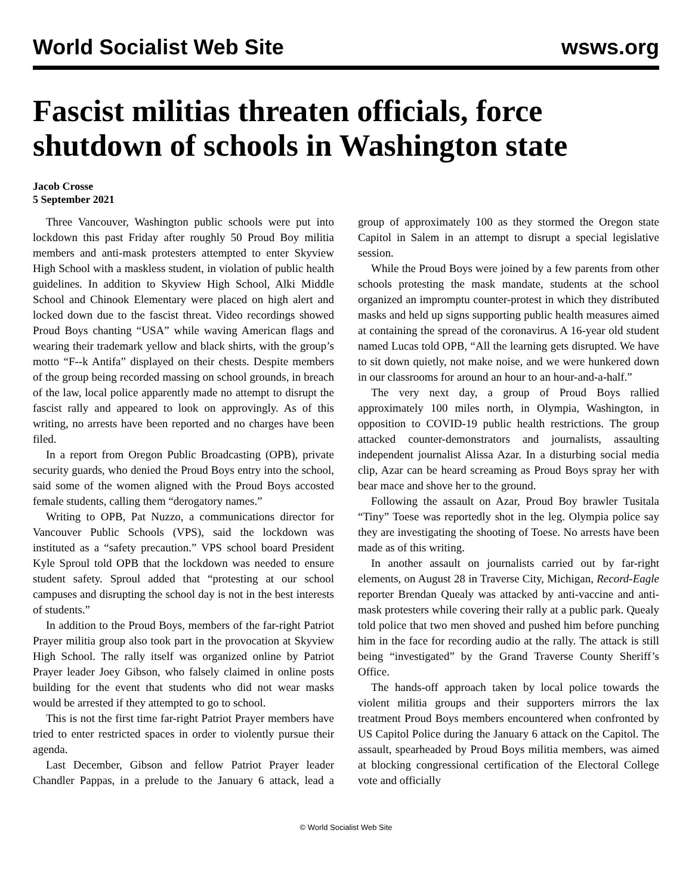World Socialist Web Site wsws.org
Fascist militias threaten officials, force shutdown of schools in Washington state
Jacob Crosse
5 September 2021
Three Vancouver, Washington public schools were put into lockdown this past Friday after roughly 50 Proud Boy militia members and anti-mask protesters attempted to enter Skyview High School with a maskless student, in violation of public health guidelines. In addition to Skyview High School, Alki Middle School and Chinook Elementary were placed on high alert and locked down due to the fascist threat. Video recordings showed Proud Boys chanting “USA” while waving American flags and wearing their trademark yellow and black shirts, with the group’s motto “F--k Antifa” displayed on their chests. Despite members of the group being recorded massing on school grounds, in breach of the law, local police apparently made no attempt to disrupt the fascist rally and appeared to look on approvingly. As of this writing, no arrests have been reported and no charges have been filed.
In a report from Oregon Public Broadcasting (OPB), private security guards, who denied the Proud Boys entry into the school, said some of the women aligned with the Proud Boys accosted female students, calling them “derogatory names.”
Writing to OPB, Pat Nuzzo, a communications director for Vancouver Public Schools (VPS), said the lockdown was instituted as a “safety precaution.” VPS school board President Kyle Sproul told OPB that the lockdown was needed to ensure student safety. Sproul added that “protesting at our school campuses and disrupting the school day is not in the best interests of students.”
In addition to the Proud Boys, members of the far-right Patriot Prayer militia group also took part in the provocation at Skyview High School. The rally itself was organized online by Patriot Prayer leader Joey Gibson, who falsely claimed in online posts building for the event that students who did not wear masks would be arrested if they attempted to go to school.
This is not the first time far-right Patriot Prayer members have tried to enter restricted spaces in order to violently pursue their agenda.
Last December, Gibson and fellow Patriot Prayer leader Chandler Pappas, in a prelude to the January 6 attack, lead a group of approximately 100 as they stormed the Oregon state Capitol in Salem in an attempt to disrupt a special legislative session.
While the Proud Boys were joined by a few parents from other schools protesting the mask mandate, students at the school organized an impromptu counter-protest in which they distributed masks and held up signs supporting public health measures aimed at containing the spread of the coronavirus. A 16-year old student named Lucas told OPB, “All the learning gets disrupted. We have to sit down quietly, not make noise, and we were hunkered down in our classrooms for around an hour to an hour-and-a-half.”
The very next day, a group of Proud Boys rallied approximately 100 miles north, in Olympia, Washington, in opposition to COVID-19 public health restrictions. The group attacked counter-demonstrators and journalists, assaulting independent journalist Alissa Azar. In a disturbing social media clip, Azar can be heard screaming as Proud Boys spray her with bear mace and shove her to the ground.
Following the assault on Azar, Proud Boy brawler Tusitala “Tiny” Toese was reportedly shot in the leg. Olympia police say they are investigating the shooting of Toese. No arrests have been made as of this writing.
In another assault on journalists carried out by far-right elements, on August 28 in Traverse City, Michigan, Record-Eagle reporter Brendan Quealy was attacked by anti-vaccine and anti-mask protesters while covering their rally at a public park. Quealy told police that two men shoved and pushed him before punching him in the face for recording audio at the rally. The attack is still being “investigated” by the Grand Traverse County Sheriff’s Office.
The hands-off approach taken by local police towards the violent militia groups and their supporters mirrors the lax treatment Proud Boys members encountered when confronted by US Capitol Police during the January 6 attack on the Capitol. The assault, spearheaded by Proud Boys militia members, was aimed at blocking congressional certification of the Electoral College vote and officially
© World Socialist Web Site